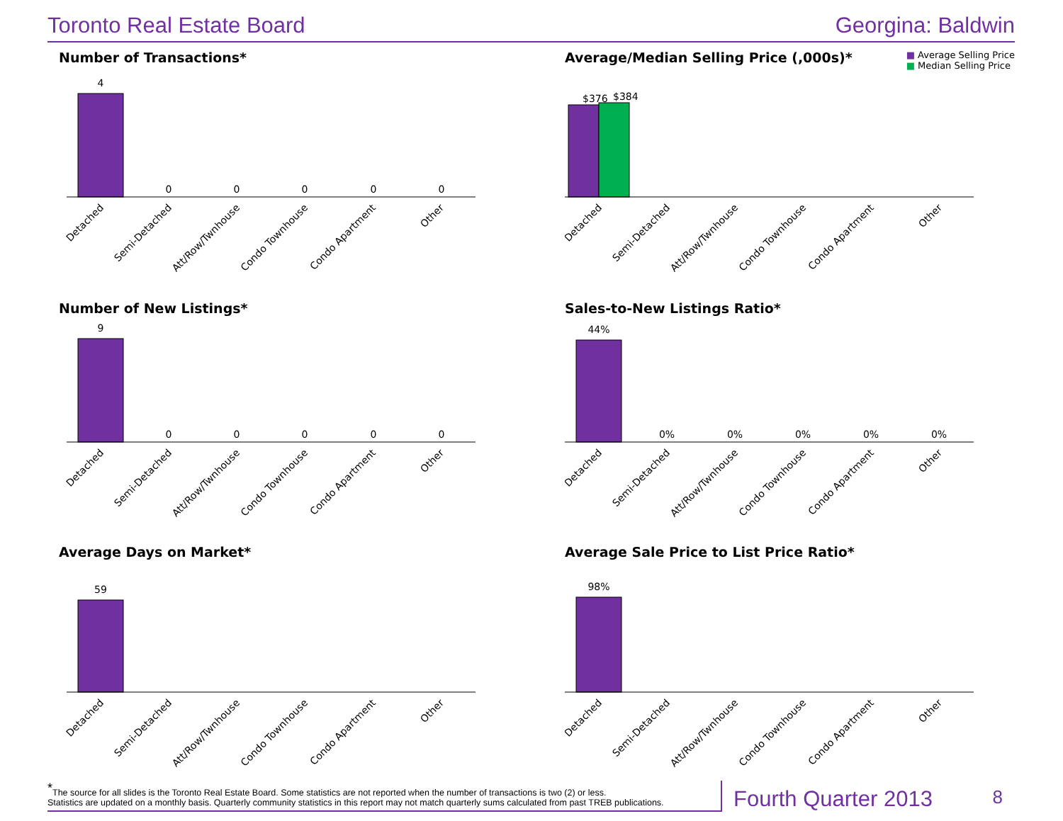Toronto Real Estate Board Georgina: Baldwin
Number of Transactions*
4
0
0
0
0
0
Detached
Semi-Detached
Att/Row/Twnhouse
Condo Townhouse
Condo Apartment
Other
Average/Median Selling Price (,000s)* ■ Average Selling Price
■ Median Selling Price
$376
$384
Detached
Semi-Detached
Att/Row/Twnhouse
Condo Townhouse
Condo Apartment
Other
Number of New Listings*
9
0
0
0
0
0
Detached
Semi-Detached
Att/Row/Twnhouse
Condo Townhouse
Condo Apartment
Other
Sales-to-New Listings Ratio*
44%
0%
0%
0%
0%
0%
Detached
Semi-Detached
Att/Row/Twnhouse
Condo Townhouse
Condo Apartment
Other
Average Days on Market*
59
Detached
Semi-Detached
Att/Row/Twnhouse
Condo Townhouse
Condo Apartment
Other
Average Sale Price to List Price Ratio*
98%
Detached
Semi-Detached
Att/Row/Twnhouse
Condo Townhouse
Condo Apartment
Other
<sup>*</sup> The source for all slides is the Toronto Real Estate Board. Some statistics are not reported when the number of transactions is two (2) or less.
Statistics are updated on a monthly basis. Quarterly community statistics in this report may not match quarterly sums calculated from past TREB publications.
Fourth Quarter 2013 8